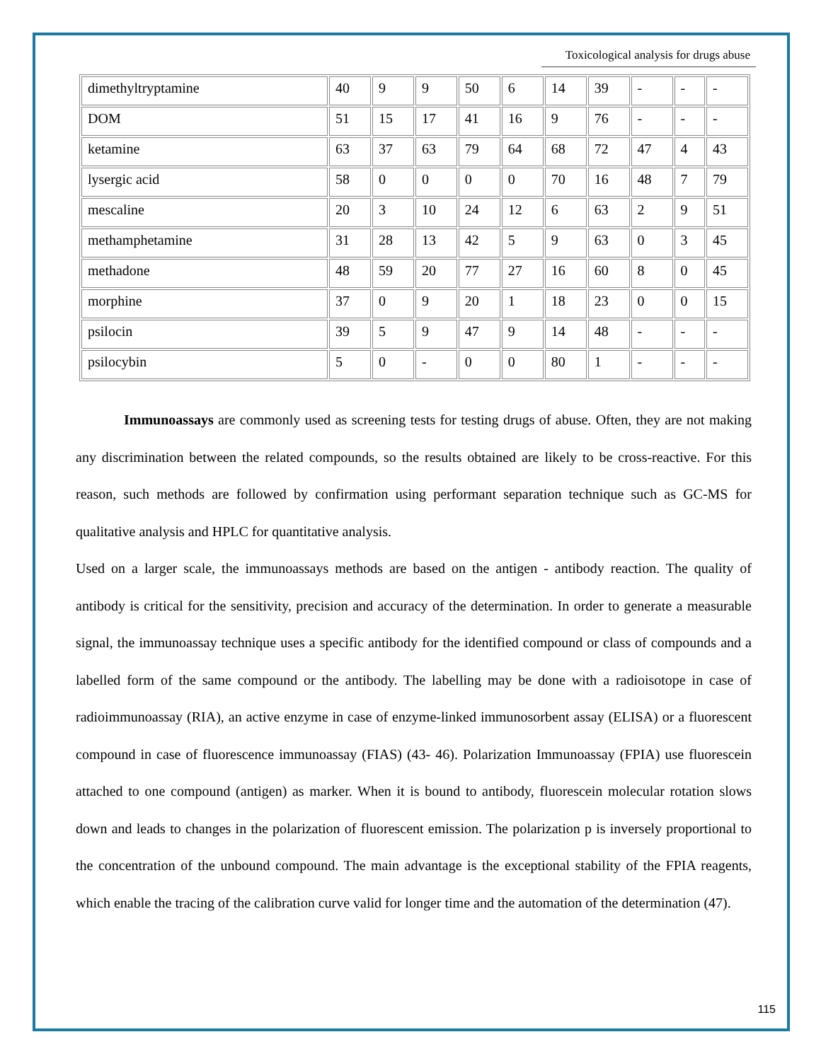Toxicological analysis for drugs abuse
| dimethyltryptamine | 40 | 9 | 9 | 50 | 6 | 14 | 39 | - | - | - |
| DOM | 51 | 15 | 17 | 41 | 16 | 9 | 76 | - | - | - |
| ketamine | 63 | 37 | 63 | 79 | 64 | 68 | 72 | 47 | 4 | 43 |
| lysergic acid | 58 | 0 | 0 | 0 | 0 | 70 | 16 | 48 | 7 | 79 |
| mescaline | 20 | 3 | 10 | 24 | 12 | 6 | 63 | 2 | 9 | 51 |
| methamphetamine | 31 | 28 | 13 | 42 | 5 | 9 | 63 | 0 | 3 | 45 |
| methadone | 48 | 59 | 20 | 77 | 27 | 16 | 60 | 8 | 0 | 45 |
| morphine | 37 | 0 | 9 | 20 | 1 | 18 | 23 | 0 | 0 | 15 |
| psilocin | 39 | 5 | 9 | 47 | 9 | 14 | 48 | - | - | - |
| psilocybin | 5 | 0 | - | 0 | 0 | 80 | 1 | - | - | - |
Immunoassays are commonly used as screening tests for testing drugs of abuse. Often, they are not making any discrimination between the related compounds, so the results obtained are likely to be cross-reactive. For this reason, such methods are followed by confirmation using performant separation technique such as GC-MS for qualitative analysis and HPLC for quantitative analysis.
Used on a larger scale, the immunoassays methods are based on the antigen - antibody reaction. The quality of antibody is critical for the sensitivity, precision and accuracy of the determination. In order to generate a measurable signal, the immunoassay technique uses a specific antibody for the identified compound or class of compounds and a labelled form of the same compound or the antibody. The labelling may be done with a radioisotope in case of radioimmunoassay (RIA), an active enzyme in case of enzyme-linked immunosorbent assay (ELISA) or a fluorescent compound in case of fluorescence immunoassay (FIAS) (43- 46). Polarization Immunoassay (FPIA) use fluorescein attached to one compound (antigen) as marker. When it is bound to antibody, fluorescein molecular rotation slows down and leads to changes in the polarization of fluorescent emission. The polarization p is inversely proportional to the concentration of the unbound compound. The main advantage is the exceptional stability of the FPIA reagents, which enable the tracing of the calibration curve valid for longer time and the automation of the determination (47).
115